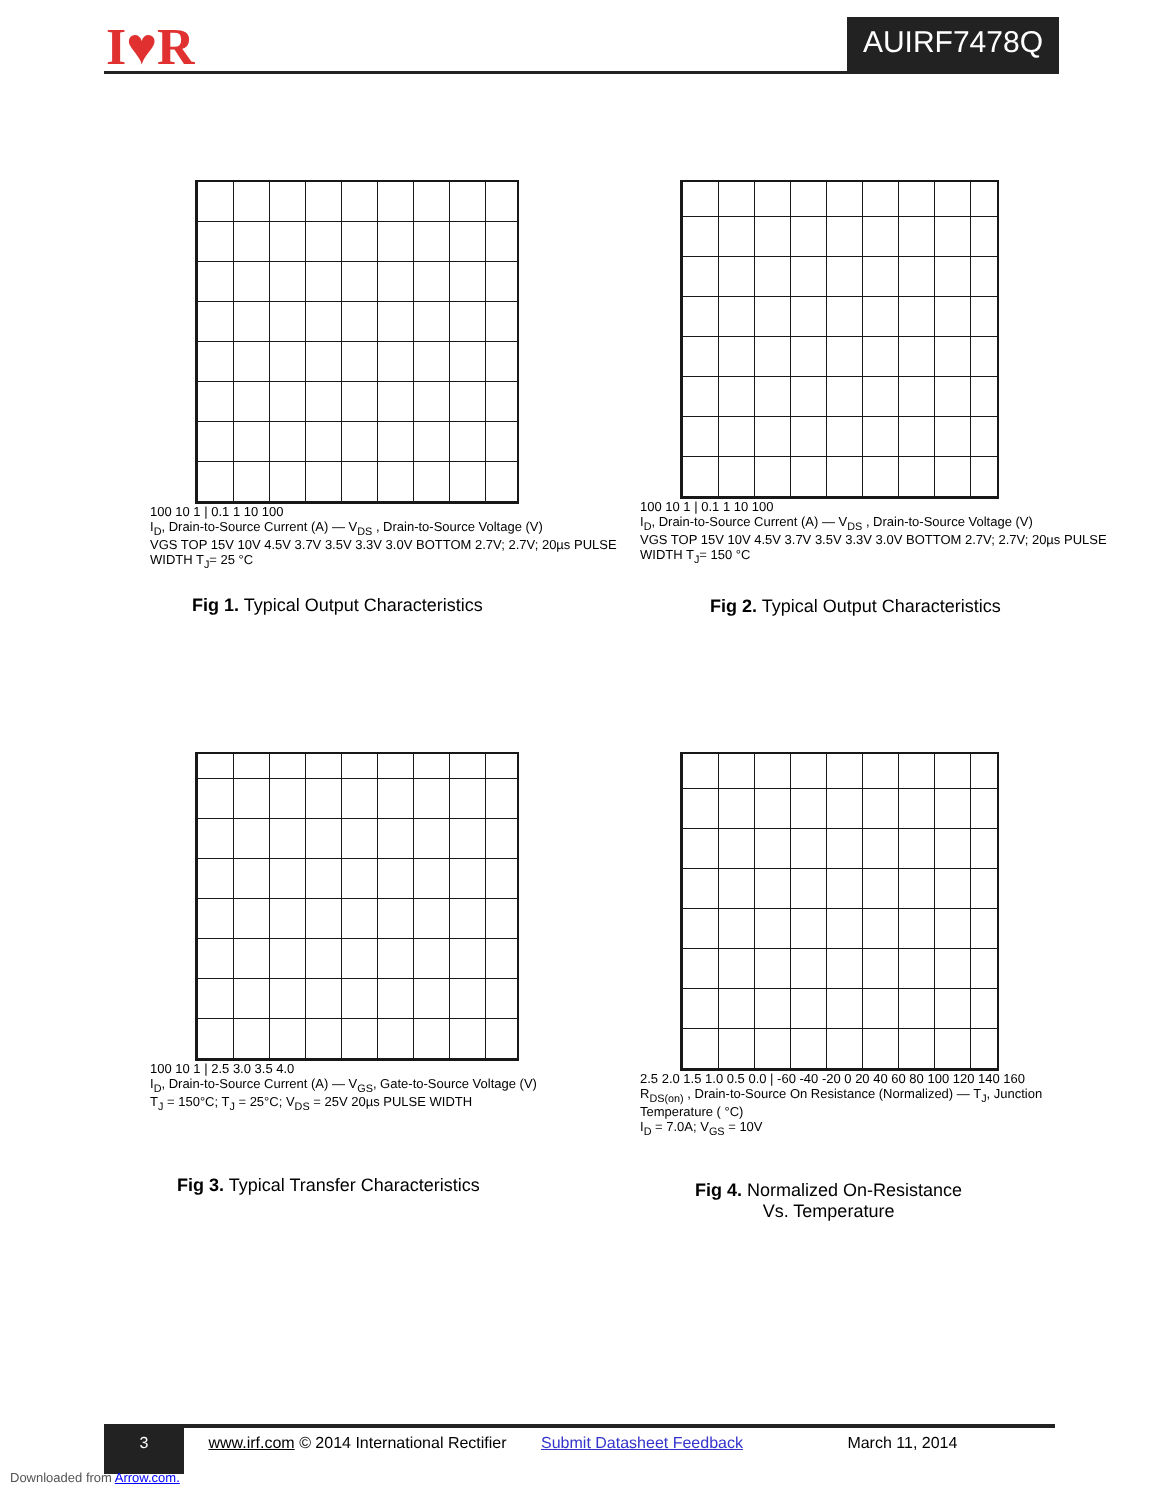I♥R AUIRF7478Q
100 10 1 | 0.1 1 10 100
I<sub>D</sub>, Drain-to-Source Current (A) — V<sub>DS</sub> , Drain-to-Source Voltage (V)
VGS TOP 15V 10V 4.5V 3.7V 3.5V 3.3V 3.0V BOTTOM 2.7V; 2.7V; 20µs PULSE WIDTH T<sub>J</sub>= 25 °C
Fig 1. Typical Output Characteristics
100 10 1 | 0.1 1 10 100
I<sub>D</sub>, Drain-to-Source Current (A) — V<sub>DS</sub> , Drain-to-Source Voltage (V)
VGS TOP 15V 10V 4.5V 3.7V 3.5V 3.3V 3.0V BOTTOM 2.7V; 2.7V; 20µs PULSE WIDTH T<sub>J</sub>= 150 °C
Fig 2. Typical Output Characteristics
100 10 1 | 2.5 3.0 3.5 4.0
I<sub>D</sub>, Drain-to-Source Current (A) — V<sub>GS</sub>, Gate-to-Source Voltage (V)
T<sub>J</sub> = 150°C; T<sub>J</sub> = 25°C; V<sub>DS</sub> = 25V 20µs PULSE WIDTH
Fig 3. Typical Transfer Characteristics
2.5 2.0 1.5 1.0 0.5 0.0 | -60 -40 -20 0 20 40 60 80 100 120 140 160
R<sub>DS(on)</sub> , Drain-to-Source On Resistance (Normalized) — T<sub>J</sub>, Junction Temperature ( °C)
I<sub>D</sub> = 7.0A; V<sub>GS</sub> = 10V
Fig 4. Normalized On-Resistance
Vs. Temperature
3 www.irf.com © 2014 International Rectifier Submit Datasheet Feedback March 11, 2014
Downloaded from Arrow.com.